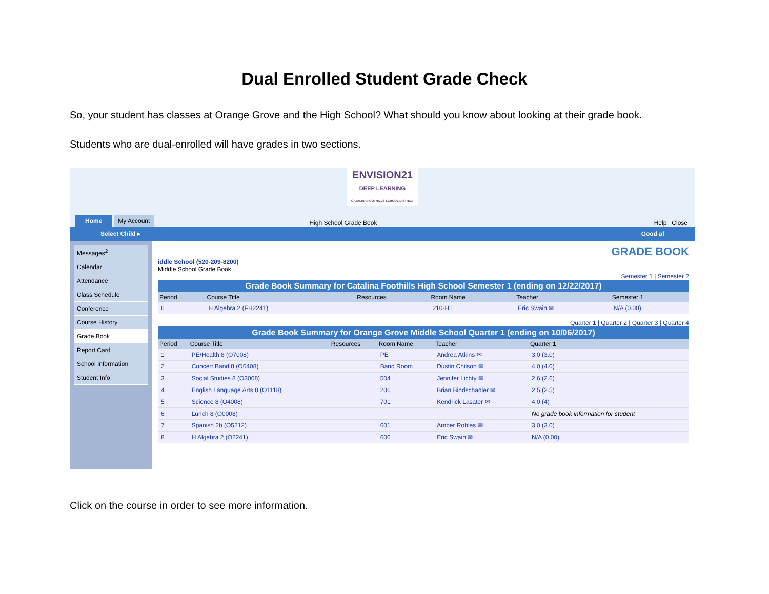Dual Enrolled Student Grade Check
So, your student has classes at Orange Grove and the High School? What should you know about looking at their grade book.
Students who are dual-enrolled will have grades in two sections.
ENVISION21
DEEP LEARNING
CATALINA FOOTHILLS SCHOOL DISTRICT
Home My Account High School Grade Book Help Close
Select Child ▸ Good af
Messages<sup>2</sup>
Calendar
Attendance
Class Schedule
Conference
Course History
Grade Book
Report Card
School Information
Student Info
GRADE BOOK
iddle School (520-209-8200)
Middle School Grade Book
Semester 1 | Semester 2
Grade Book Summary for Catalina Foothills High School Semester 1 (ending on 12/22/2017)
| Period | Course Title | Resources | Room Name | Teacher | Semester 1 |
| --- | --- | --- | --- | --- | --- |
| 6 | H Algebra 2 (FH2241) | | 210-H1 | Eric Swain ✉ | N/A (0.00) |
Quarter 1 | Quarter 2 | Quarter 3 | Quarter 4
Grade Book Summary for Orange Grove Middle School Quarter 1 (ending on 10/06/2017)
| Period | Course Title | Resources | Room Name | Teacher | Quarter 1 |
| --- | --- | --- | --- | --- | --- |
| 1 | PE/Health 8 (O7008) | | PE | Andrea Atkins ✉ | 3.0 (3.0) |
| 2 | Concert Band 8 (O6408) | | Band Room | Dustin Chilson ✉ | 4.0 (4.0) |
| 3 | Social Studies 8 (O3008) | | 504 | Jennifer Lichty ✉ | 2.6 (2.6) |
| 4 | English Language Arts 8 (O1118) | | 206 | Brian Bindschadler ✉ | 2.5 (2.5) |
| 5 | Science 8 (O4008) | | 701 | Kendrick Lasater ✉ | 4.0 (4) |
| 6 | Lunch 8 (O0008) | | | | No grade book information for student |
| 7 | Spanish 2b (O5212) | | 601 | Amber Robles ✉ | 3.0 (3.0) |
| 8 | H Algebra 2 (O2241) | | 606 | Eric Swain ✉ | N/A (0.00) |
Click on the course in order to see more information.